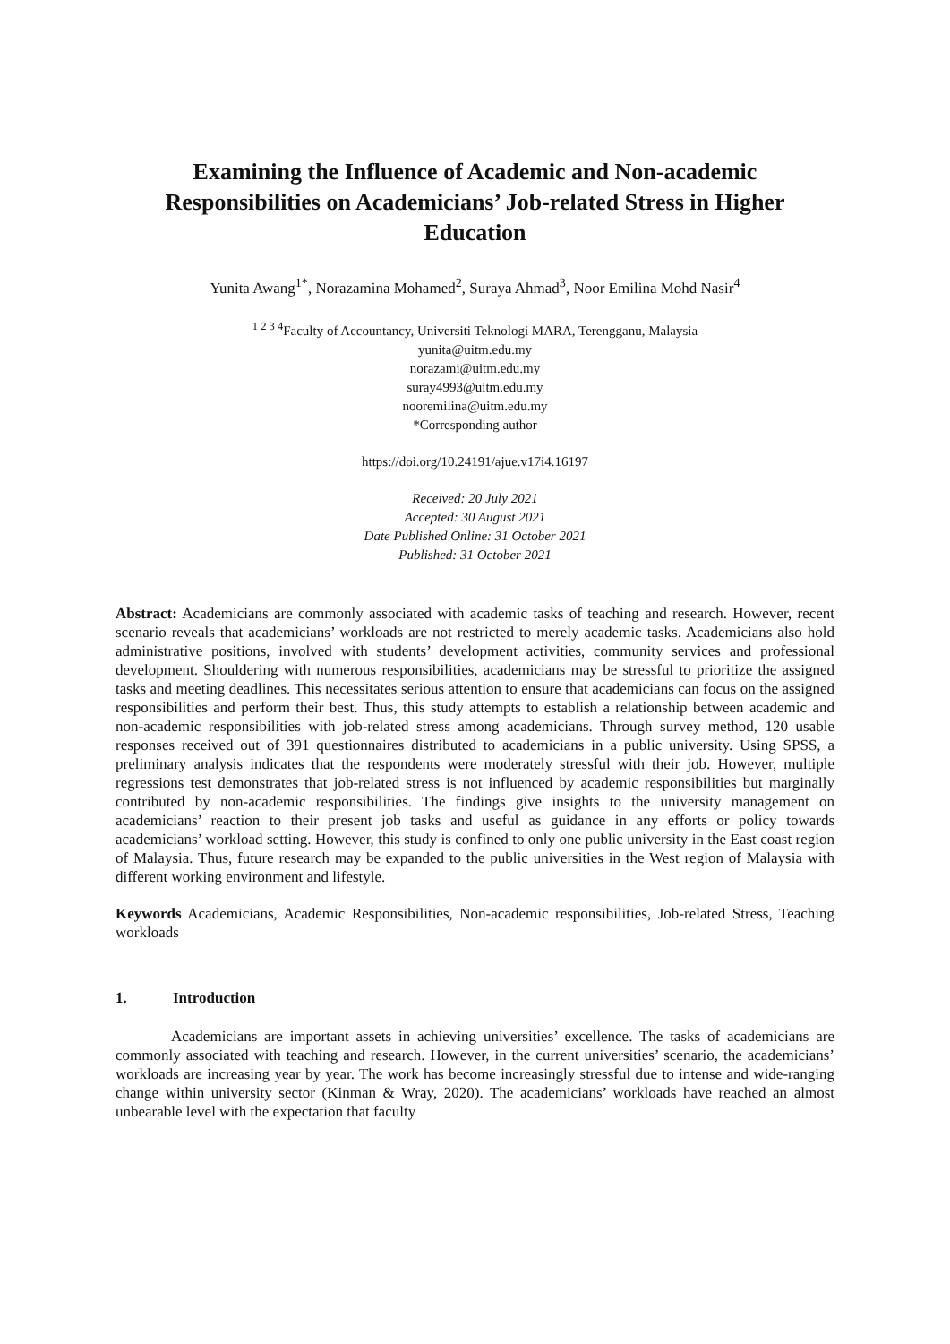Examining the Influence of Academic and Non-academic Responsibilities on Academicians’ Job-related Stress in Higher Education
Yunita Awang<sup>1*</sup>, Norazamina Mohamed<sup>2</sup>, Suraya Ahmad<sup>3</sup>, Noor Emilina Mohd Nasir<sup>4</sup>
<sup>1 2 3 4</sup>Faculty of Accountancy, Universiti Teknologi MARA, Terengganu, Malaysia
yunita@uitm.edu.my
norazami@uitm.edu.my
suray4993@uitm.edu.my
nooremilina@uitm.edu.my
*Corresponding author
https://doi.org/10.24191/ajue.v17i4.16197
Received: 20 July 2021
Accepted: 30 August 2021
Date Published Online: 31 October 2021
Published: 31 October 2021
Abstract: Academicians are commonly associated with academic tasks of teaching and research. However, recent scenario reveals that academicians’ workloads are not restricted to merely academic tasks. Academicians also hold administrative positions, involved with students’ development activities, community services and professional development. Shouldering with numerous responsibilities, academicians may be stressful to prioritize the assigned tasks and meeting deadlines. This necessitates serious attention to ensure that academicians can focus on the assigned responsibilities and perform their best. Thus, this study attempts to establish a relationship between academic and non-academic responsibilities with job-related stress among academicians. Through survey method, 120 usable responses received out of 391 questionnaires distributed to academicians in a public university. Using SPSS, a preliminary analysis indicates that the respondents were moderately stressful with their job. However, multiple regressions test demonstrates that job-related stress is not influenced by academic responsibilities but marginally contributed by non-academic responsibilities. The findings give insights to the university management on academicians’ reaction to their present job tasks and useful as guidance in any efforts or policy towards academicians’ workload setting. However, this study is confined to only one public university in the East coast region of Malaysia. Thus, future research may be expanded to the public universities in the West region of Malaysia with different working environment and lifestyle.
Keywords Academicians, Academic Responsibilities, Non-academic responsibilities, Job-related Stress, Teaching workloads
1. Introduction
Academicians are important assets in achieving universities’ excellence. The tasks of academicians are commonly associated with teaching and research. However, in the current universities’ scenario, the academicians’ workloads are increasing year by year. The work has become increasingly stressful due to intense and wide-ranging change within university sector (Kinman & Wray, 2020). The academicians’ workloads have reached an almost unbearable level with the expectation that faculty